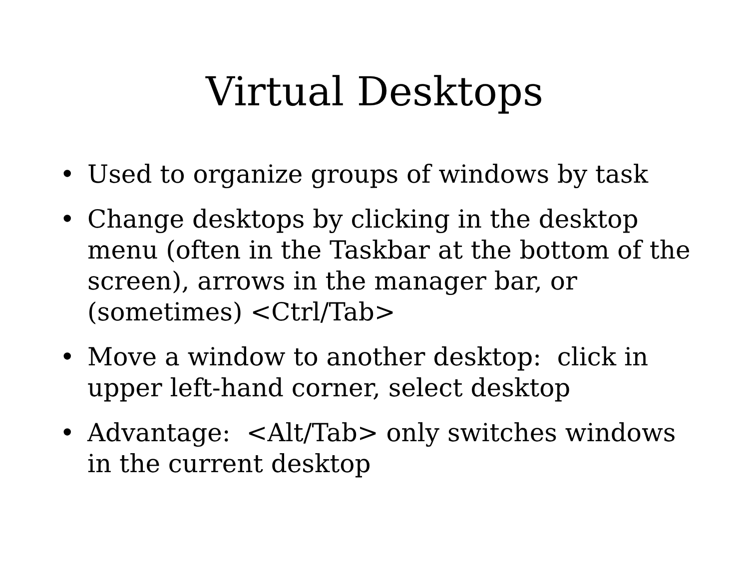Virtual Desktops
• Used to organize groups of windows by task
• Change desktops by clicking in the desktop menu (often in the Taskbar at the bottom of the screen), arrows in the manager bar, or (sometimes) <Ctrl/Tab>
• Move a window to another desktop: click in upper left-hand corner, select desktop
• Advantage: <Alt/Tab> only switches windows in the current desktop